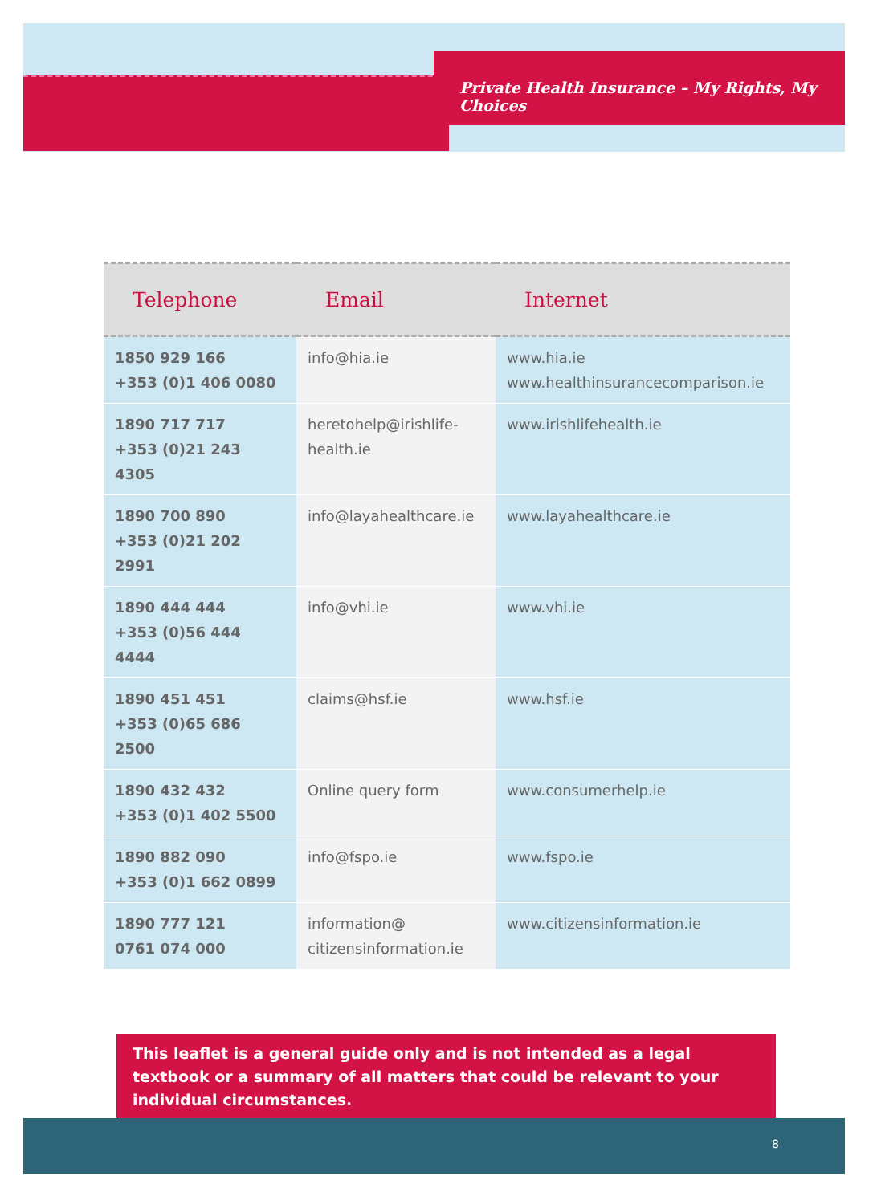Private Health Insurance – My Rights, My Choices
| Telephone | Email | Internet |
| --- | --- | --- |
| 1850 929 166 +353 (0)1 406 0080 | info@hia.ie | www.hia.ie www.healthinsurancecomparison.ie |
| 1890 717 717 +353 (0)21 243 4305 | heretohelp@irishlife- health.ie | www.irishlifehealth.ie |
| 1890 700 890 +353 (0)21 202 2991 | info@layahealthcare.ie | www.layahealthcare.ie |
| 1890 444 444 +353 (0)56 444 4444 | info@vhi.ie | www.vhi.ie |
| 1890 451 451 +353 (0)65 686 2500 | claims@hsf.ie | www.hsf.ie |
| 1890 432 432 +353 (0)1 402 5500 | Online query form | www.consumerhelp.ie |
| 1890 882 090 +353 (0)1 662 0899 | info@fspo.ie | www.fspo.ie |
| 1890 777 121 0761 074 000 | information@ citizensinformation.ie | www.citizensinformation.ie |
This leaflet is a general guide only and is not intended as a legal textbook or a summary of all matters that could be relevant to your individual circumstances.
8